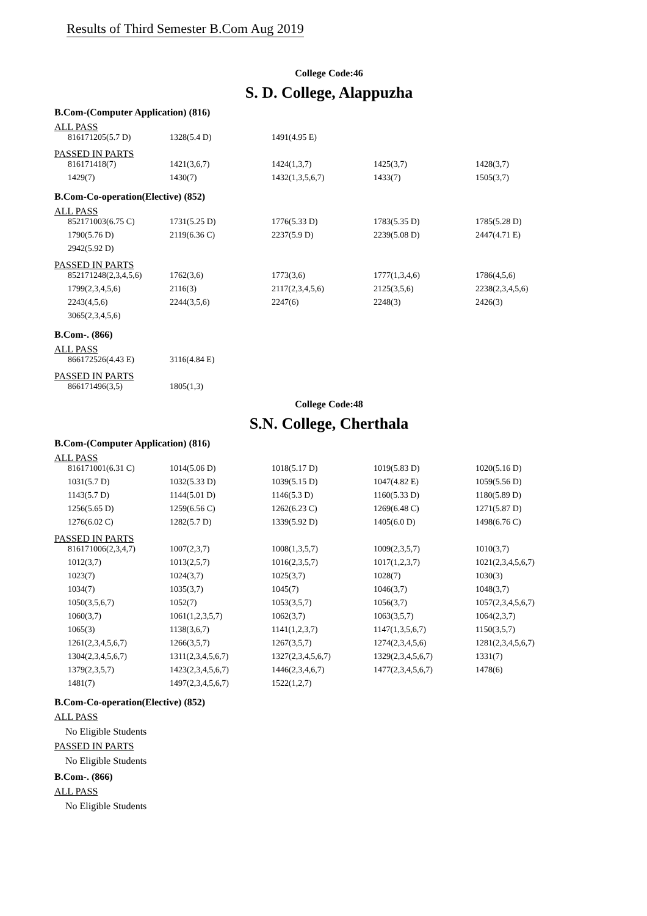Results of Third Semester B.Com Aug 2019
College Code:46
S. D. College, Alappuzha
B.Com-(Computer Application) (816)
ALL PASS
| 816171205(5.7 D) | 1328(5.4 D) | 1491(4.95 E) | | |
PASSED IN PARTS
| 816171418(7) | 1421(3,6,7) | 1424(1,3,7) | 1425(3,7) | 1428(3,7) |
| 1429(7) | 1430(7) | 1432(1,3,5,6,7) | 1433(7) | 1505(3,7) |
B.Com-Co-operation(Elective) (852)
ALL PASS
| 852171003(6.75 C) | 1731(5.25 D) | 1776(5.33 D) | 1783(5.35 D) | 1785(5.28 D) |
| 1790(5.76 D) | 2119(6.36 C) | 2237(5.9 D) | 2239(5.08 D) | 2447(4.71 E) |
| 2942(5.92 D) | | | | |
PASSED IN PARTS
| 852171248(2,3,4,5,6) | 1762(3,6) | 1773(3,6) | 1777(1,3,4,6) | 1786(4,5,6) |
| 1799(2,3,4,5,6) | 2116(3) | 2117(2,3,4,5,6) | 2125(3,5,6) | 2238(2,3,4,5,6) |
| 2243(4,5,6) | 2244(3,5,6) | 2247(6) | 2248(3) | 2426(3) |
| 3065(2,3,4,5,6) | | | | |
B.Com-. (866)
ALL PASS
| 866172526(4.43 E) | 3116(4.84 E) | | | |
PASSED IN PARTS
| 866171496(3,5) | 1805(1,3) | | | |
College Code:48
S.N. College, Cherthala
B.Com-(Computer Application) (816)
ALL PASS
| 816171001(6.31 C) | 1014(5.06 D) | 1018(5.17 D) | 1019(5.83 D) | 1020(5.16 D) |
| 1031(5.7 D) | 1032(5.33 D) | 1039(5.15 D) | 1047(4.82 E) | 1059(5.56 D) |
| 1143(5.7 D) | 1144(5.01 D) | 1146(5.3 D) | 1160(5.33 D) | 1180(5.89 D) |
| 1256(5.65 D) | 1259(6.56 C) | 1262(6.23 C) | 1269(6.48 C) | 1271(5.87 D) |
| 1276(6.02 C) | 1282(5.7 D) | 1339(5.92 D) | 1405(6.0 D) | 1498(6.76 C) |
PASSED IN PARTS
| 816171006(2,3,4,7) | 1007(2,3,7) | 1008(1,3,5,7) | 1009(2,3,5,7) | 1010(3,7) |
| 1012(3,7) | 1013(2,5,7) | 1016(2,3,5,7) | 1017(1,2,3,7) | 1021(2,3,4,5,6,7) |
| 1023(7) | 1024(3,7) | 1025(3,7) | 1028(7) | 1030(3) |
| 1034(7) | 1035(3,7) | 1045(7) | 1046(3,7) | 1048(3,7) |
| 1050(3,5,6,7) | 1052(7) | 1053(3,5,7) | 1056(3,7) | 1057(2,3,4,5,6,7) |
| 1060(3,7) | 1061(1,2,3,5,7) | 1062(3,7) | 1063(3,5,7) | 1064(2,3,7) |
| 1065(3) | 1138(3,6,7) | 1141(1,2,3,7) | 1147(1,3,5,6,7) | 1150(3,5,7) |
| 1261(2,3,4,5,6,7) | 1266(3,5,7) | 1267(3,5,7) | 1274(2,3,4,5,6) | 1281(2,3,4,5,6,7) |
| 1304(2,3,4,5,6,7) | 1311(2,3,4,5,6,7) | 1327(2,3,4,5,6,7) | 1329(2,3,4,5,6,7) | 1331(7) |
| 1379(2,3,5,7) | 1423(2,3,4,5,6,7) | 1446(2,3,4,6,7) | 1477(2,3,4,5,6,7) | 1478(6) |
| 1481(7) | 1497(2,3,4,5,6,7) | 1522(1,2,7) | | |
B.Com-Co-operation(Elective) (852)
ALL PASS
No Eligible Students
PASSED IN PARTS
No Eligible Students
B.Com-. (866)
ALL PASS
No Eligible Students